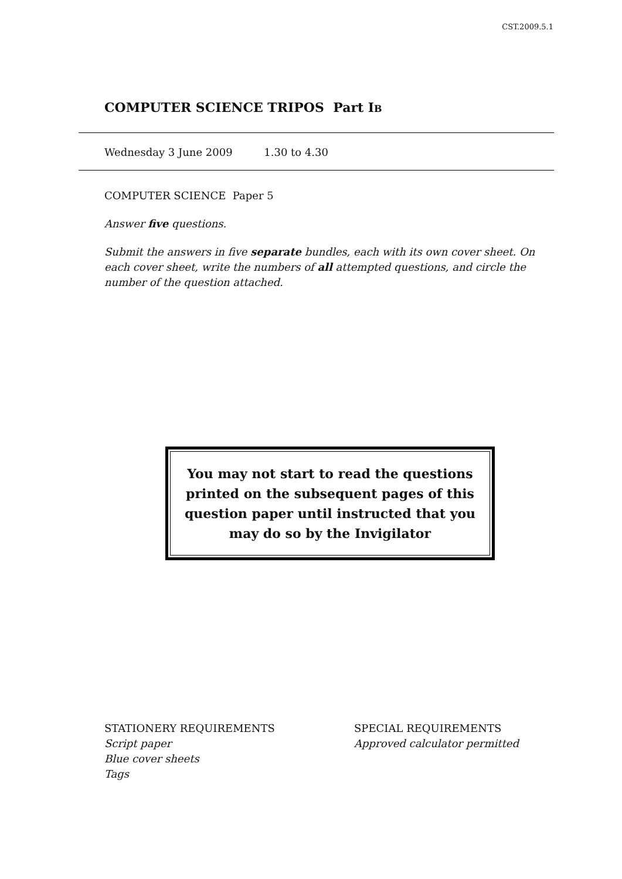CST.2009.5.1
COMPUTER SCIENCE TRIPOS Part IB
Wednesday 3 June 2009 1.30 to 4.30
COMPUTER SCIENCE Paper 5
Answer five questions.
Submit the answers in five separate bundles, each with its own cover sheet. On each cover sheet, write the numbers of all attempted questions, and circle the number of the question attached.
You may not start to read the questions printed on the subsequent pages of this question paper until instructed that you may do so by the Invigilator
STATIONERY REQUIREMENTS
Script paper
Blue cover sheets
Tags
SPECIAL REQUIREMENTS
Approved calculator permitted